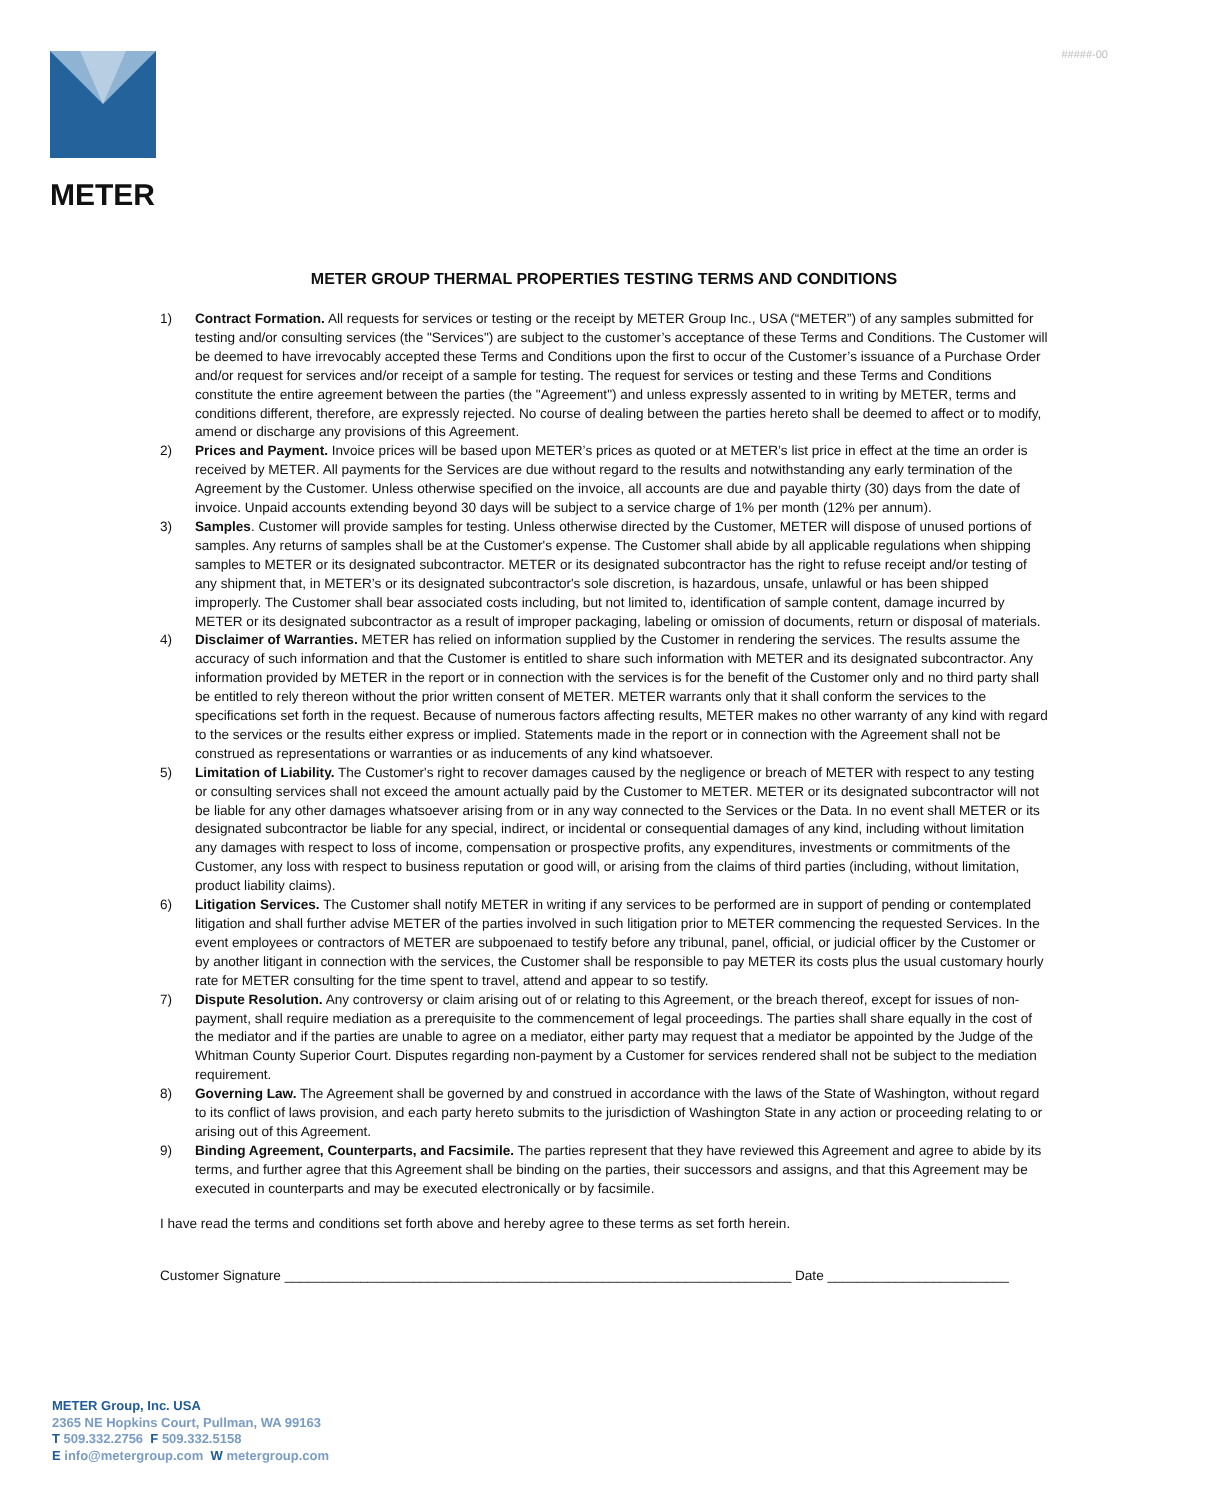#####-00
METER
METER GROUP THERMAL PROPERTIES TESTING TERMS AND CONDITIONS
1) Contract Formation. All requests for services or testing or the receipt by METER Group Inc., USA (“METER”) of any samples submitted for testing and/or consulting services (the "Services") are subject to the customer’s acceptance of these Terms and Conditions. The Customer will be deemed to have irrevocably accepted these Terms and Conditions upon the first to occur of the Customer’s issuance of a Purchase Order and/or request for services and/or receipt of a sample for testing. The request for services or testing and these Terms and Conditions constitute the entire agreement between the parties (the "Agreement") and unless expressly assented to in writing by METER, terms and conditions different, therefore, are expressly rejected. No course of dealing between the parties hereto shall be deemed to affect or to modify, amend or discharge any provisions of this Agreement.
2) Prices and Payment. Invoice prices will be based upon METER’s prices as quoted or at METER’s list price in effect at the time an order is received by METER. All payments for the Services are due without regard to the results and notwithstanding any early termination of the Agreement by the Customer. Unless otherwise specified on the invoice, all accounts are due and payable thirty (30) days from the date of invoice. Unpaid accounts extending beyond 30 days will be subject to a service charge of 1% per month (12% per annum).
3) Samples. Customer will provide samples for testing. Unless otherwise directed by the Customer, METER will dispose of unused portions of samples. Any returns of samples shall be at the Customer's expense. The Customer shall abide by all applicable regulations when shipping samples to METER or its designated subcontractor. METER or its designated subcontractor has the right to refuse receipt and/or testing of any shipment that, in METER’s or its designated subcontractor's sole discretion, is hazardous, unsafe, unlawful or has been shipped improperly. The Customer shall bear associated costs including, but not limited to, identification of sample content, damage incurred by METER or its designated subcontractor as a result of improper packaging, labeling or omission of documents, return or disposal of materials.
4) Disclaimer of Warranties. METER has relied on information supplied by the Customer in rendering the services. The results assume the accuracy of such information and that the Customer is entitled to share such information with METER and its designated subcontractor. Any information provided by METER in the report or in connection with the services is for the benefit of the Customer only and no third party shall be entitled to rely thereon without the prior written consent of METER. METER warrants only that it shall conform the services to the specifications set forth in the request. Because of numerous factors affecting results, METER makes no other warranty of any kind with regard to the services or the results either express or implied. Statements made in the report or in connection with the Agreement shall not be construed as representations or warranties or as inducements of any kind whatsoever.
5) Limitation of Liability. The Customer's right to recover damages caused by the negligence or breach of METER with respect to any testing or consulting services shall not exceed the amount actually paid by the Customer to METER. METER or its designated subcontractor will not be liable for any other damages whatsoever arising from or in any way connected to the Services or the Data. In no event shall METER or its designated subcontractor be liable for any special, indirect, or incidental or consequential damages of any kind, including without limitation any damages with respect to loss of income, compensation or prospective profits, any expenditures, investments or commitments of the Customer, any loss with respect to business reputation or good will, or arising from the claims of third parties (including, without limitation, product liability claims).
6) Litigation Services. The Customer shall notify METER in writing if any services to be performed are in support of pending or contemplated litigation and shall further advise METER of the parties involved in such litigation prior to METER commencing the requested Services. In the event employees or contractors of METER are subpoenaed to testify before any tribunal, panel, official, or judicial officer by the Customer or by another litigant in connection with the services, the Customer shall be responsible to pay METER its costs plus the usual customary hourly rate for METER consulting for the time spent to travel, attend and appear to so testify.
7) Dispute Resolution. Any controversy or claim arising out of or relating to this Agreement, or the breach thereof, except for issues of non-payment, shall require mediation as a prerequisite to the commencement of legal proceedings. The parties shall share equally in the cost of the mediator and if the parties are unable to agree on a mediator, either party may request that a mediator be appointed by the Judge of the Whitman County Superior Court. Disputes regarding non-payment by a Customer for services rendered shall not be subject to the mediation requirement.
8) Governing Law. The Agreement shall be governed by and construed in accordance with the laws of the State of Washington, without regard to its conflict of laws provision, and each party hereto submits to the jurisdiction of Washington State in any action or proceeding relating to or arising out of this Agreement.
9) Binding Agreement, Counterparts, and Facsimile. The parties represent that they have reviewed this Agreement and agree to abide by its terms, and further agree that this Agreement shall be binding on the parties, their successors and assigns, and that this Agreement may be executed in counterparts and may be executed electronically or by facsimile.
I have read the terms and conditions set forth above and hereby agree to these terms as set forth herein.
Customer Signature ___________________________________________________________________ Date ________________________
METER Group, Inc. USA
2365 NE Hopkins Court, Pullman, WA 99163
T 509.332.2756 F 509.332.5158
E info@metergroup.com W metergroup.com